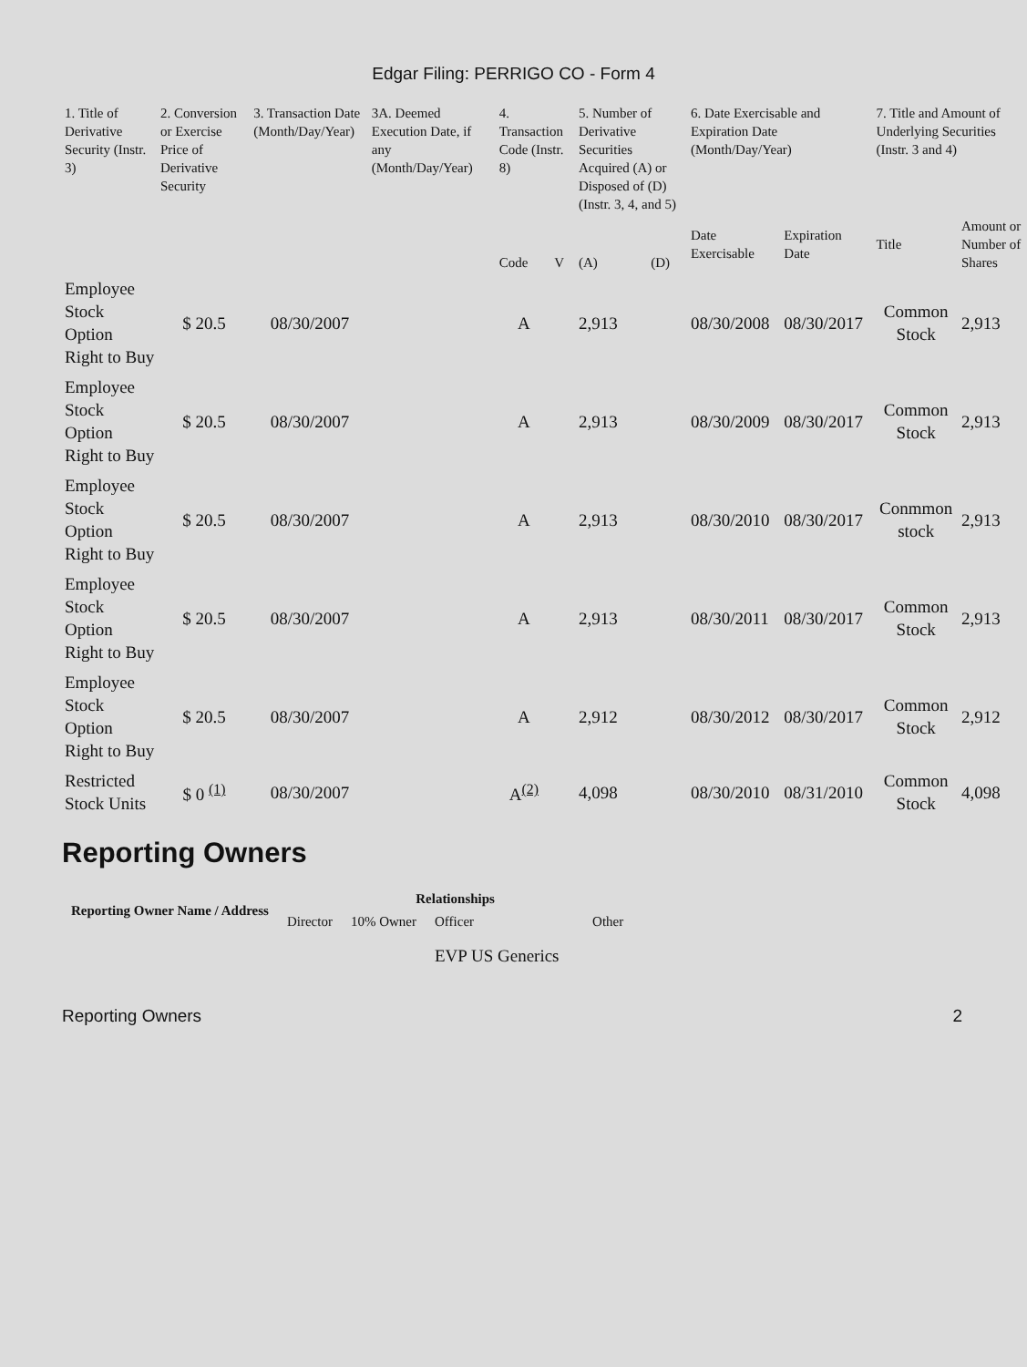Edgar Filing: PERRIGO CO - Form 4
| 1. Title of Derivative Security (Instr. 3) | 2. Conversion or Exercise Price of Derivative Security | 3. Transaction Date (Month/Day/Year) | 3A. Deemed Execution Date, if any (Month/Day/Year) | 4. Transaction Code (Instr. 8) | | 5. Number of Derivative Securities Acquired (A) or Disposed of (D) (Instr. 3, 4, and 5) | | 6. Date Exercisable and Expiration Date (Month/Day/Year) | | 7. Title and Amount of Underlying Securities (Instr. 3 and 4) | |
| --- | --- | --- | --- | --- | --- | --- | --- | --- | --- | --- | --- |
| | | | | Code | V | (A) | (D) | Date Exercisable | Expiration Date | Title | Amount or Number of Shares |
| Employee Stock Option Right to Buy | $ 20.5 | 08/30/2007 | | A | | 2,913 | | 08/30/2008 | 08/30/2017 | Common Stock | 2,913 |
| Employee Stock Option Right to Buy | $ 20.5 | 08/30/2007 | | A | | 2,913 | | 08/30/2009 | 08/30/2017 | Common Stock | 2,913 |
| Employee Stock Option Right to Buy | $ 20.5 | 08/30/2007 | | A | | 2,913 | | 08/30/2010 | 08/30/2017 | Conmmon stock | 2,913 |
| Employee Stock Option Right to Buy | $ 20.5 | 08/30/2007 | | A | | 2,913 | | 08/30/2011 | 08/30/2017 | Common Stock | 2,913 |
| Employee Stock Option Right to Buy | $ 20.5 | 08/30/2007 | | A | | 2,912 | | 08/30/2012 | 08/30/2017 | Common Stock | 2,912 |
| Restricted Stock Units | $ 0 <sup>(1)</sup> | 08/30/2007 | | A<sup>(2)</sup> | | 4,098 | | 08/30/2010 | 08/31/2010 | Common Stock | 4,098 |
Reporting Owners
| Reporting Owner Name / Address | Relationships | | | |
| --- | --- | --- | --- | --- |
| | Director | 10% Owner | Officer | Other |
| | | | EVP US Generics | |
Reporting Owners 2